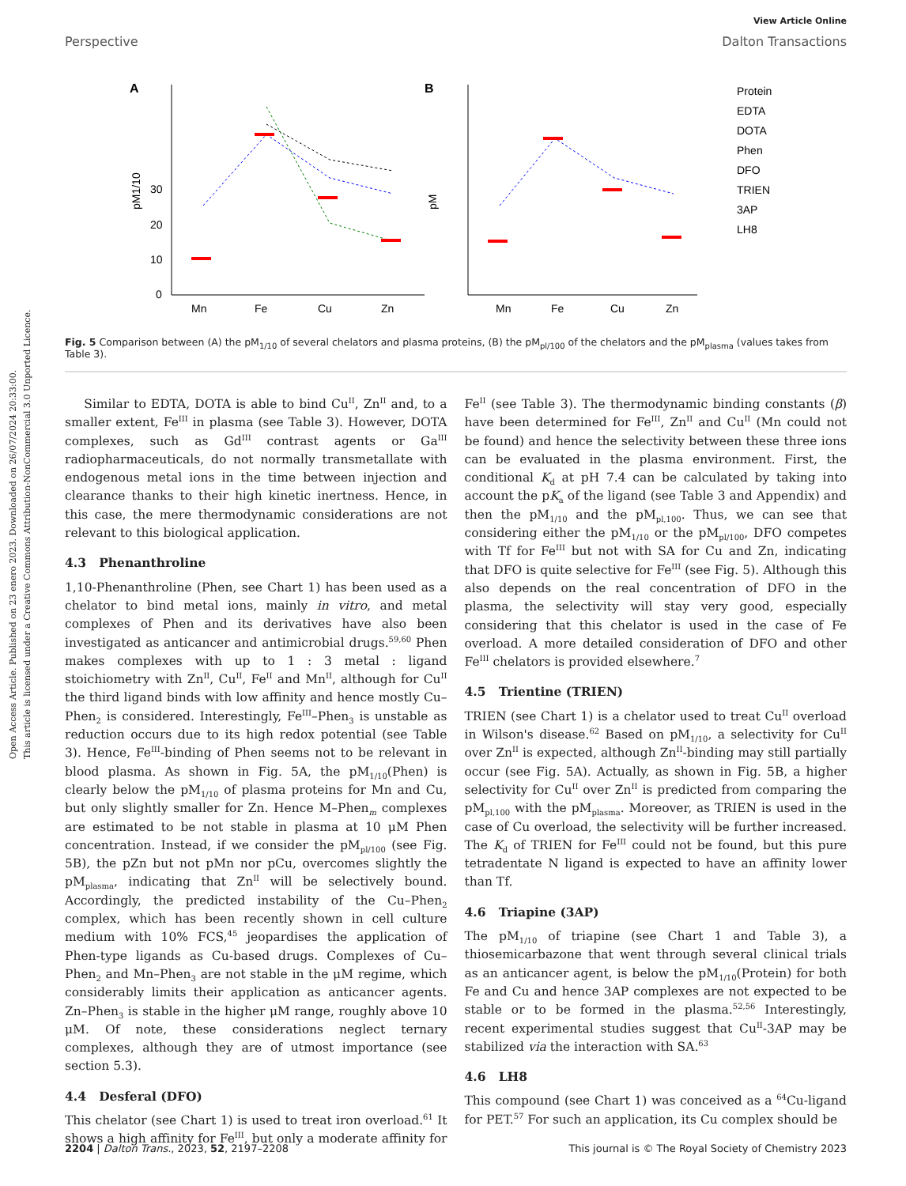Open Access Article. Published on 23 enero 2023. Downloaded on 26/07/2024 20:33:00.
This article is licensed under a Creative Commons Attribution-NonCommercial 3.0 Unported Licence.
View Article Online
Perspective Dalton Transactions
A
0
10
20
30
Mn
Fe
Cu
Zn
pM1/10
B
Mn
Fe
Cu
Zn
pM
Protein
EDTA
DOTA
Phen
DFO
TRIEN
3AP
LH8
Fig. 5 Comparison between (A) the pM<sub>1/10</sub> of several chelators and plasma proteins, (B) the pM<sub>pl/100</sub> of the chelators and the pM<sub>plasma</sub> (values takes from Table 3).
Similar to EDTA, DOTA is able to bind Cu<sup>II</sup>, Zn<sup>II</sup> and, to a smaller extent, Fe<sup>III</sup> in plasma (see Table 3). However, DOTA complexes, such as Gd<sup>III</sup> contrast agents or Ga<sup>III</sup> radiopharmaceuticals, do not normally transmetallate with endogenous metal ions in the time between injection and clearance thanks to their high kinetic inertness. Hence, in this case, the mere thermodynamic considerations are not relevant to this biological application.
4.3 Phenanthroline
1,10-Phenanthroline (Phen, see Chart 1) has been used as a chelator to bind metal ions, mainly in vitro, and metal complexes of Phen and its derivatives have also been investigated as anticancer and antimicrobial drugs.<sup>59,60</sup> Phen makes complexes with up to 1 : 3 metal : ligand stoichiometry with Zn<sup>II</sup>, Cu<sup>II</sup>, Fe<sup>II</sup> and Mn<sup>II</sup>, although for Cu<sup>II</sup> the third ligand binds with low affinity and hence mostly Cu–Phen<sub>2</sub> is considered. Interestingly, Fe<sup>III</sup>–Phen<sub>3</sub> is unstable as reduction occurs due to its high redox potential (see Table 3). Hence, Fe<sup>III</sup>-binding of Phen seems not to be relevant in blood plasma. As shown in Fig. 5A, the pM<sub>1/10</sub>(Phen) is clearly below the pM<sub>1/10</sub> of plasma proteins for Mn and Cu, but only slightly smaller for Zn. Hence M–Phen<sub>m</sub> complexes are estimated to be not stable in plasma at 10 μM Phen concentration. Instead, if we consider the pM<sub>pl/100</sub> (see Fig. 5B), the pZn but not pMn nor pCu, overcomes slightly the pM<sub>plasma</sub>, indicating that Zn<sup>II</sup> will be selectively bound. Accordingly, the predicted instability of the Cu–Phen<sub>2</sub> complex, which has been recently shown in cell culture medium with 10% FCS,<sup>45</sup> jeopardises the application of Phen-type ligands as Cu-based drugs. Complexes of Cu–Phen<sub>2</sub> and Mn–Phen<sub>3</sub> are not stable in the μM regime, which considerably limits their application as anticancer agents. Zn–Phen<sub>3</sub> is stable in the higher μM range, roughly above 10 μM. Of note, these considerations neglect ternary complexes, although they are of utmost importance (see section 5.3).
4.4 Desferal (DFO)
This chelator (see Chart 1) is used to treat iron overload.<sup>61</sup> It shows a high affinity for Fe<sup>III</sup>, but only a moderate affinity for Fe<sup>II</sup> (see Table 3). The thermodynamic binding constants (β) have been determined for Fe<sup>III</sup>, Zn<sup>II</sup> and Cu<sup>II</sup> (Mn could not be found) and hence the selectivity between these three ions can be evaluated in the plasma environment. First, the conditional K<sub>d</sub> at pH 7.4 can be calculated by taking into account the pK<sub>a</sub> of the ligand (see Table 3 and Appendix) and then the pM<sub>1/10</sub> and the pM<sub>pl,100</sub>. Thus, we can see that considering either the pM<sub>1/10</sub> or the pM<sub>pl/100</sub>, DFO competes with Tf for Fe<sup>III</sup> but not with SA for Cu and Zn, indicating that DFO is quite selective for Fe<sup>III</sup> (see Fig. 5). Although this also depends on the real concentration of DFO in the plasma, the selectivity will stay very good, especially considering that this chelator is used in the case of Fe overload. A more detailed consideration of DFO and other Fe<sup>III</sup> chelators is provided elsewhere.<sup>7</sup>
4.5 Trientine (TRIEN)
TRIEN (see Chart 1) is a chelator used to treat Cu<sup>II</sup> overload in Wilson's disease.<sup>62</sup> Based on pM<sub>1/10</sub>, a selectivity for Cu<sup>II</sup> over Zn<sup>II</sup> is expected, although Zn<sup>II</sup>-binding may still partially occur (see Fig. 5A). Actually, as shown in Fig. 5B, a higher selectivity for Cu<sup>II</sup> over Zn<sup>II</sup> is predicted from comparing the pM<sub>pl,100</sub> with the pM<sub>plasma</sub>. Moreover, as TRIEN is used in the case of Cu overload, the selectivity will be further increased. The K<sub>d</sub> of TRIEN for Fe<sup>III</sup> could not be found, but this pure tetradentate N ligand is expected to have an affinity lower than Tf.
4.6 Triapine (3AP)
The pM<sub>1/10</sub> of triapine (see Chart 1 and Table 3), a thiosemicarbazone that went through several clinical trials as an anticancer agent, is below the pM<sub>1/10</sub>(Protein) for both Fe and Cu and hence 3AP complexes are not expected to be stable or to be formed in the plasma.<sup>52,56</sup> Interestingly, recent experimental studies suggest that Cu<sup>II</sup>-3AP may be stabilized via the interaction with SA.<sup>63</sup>
4.6 LH8
This compound (see Chart 1) was conceived as a <sup>64</sup>Cu-ligand for PET.<sup>57</sup> For such an application, its Cu complex should be
2204 | Dalton Trans., 2023, 52, 2197–2208 This journal is © The Royal Society of Chemistry 2023